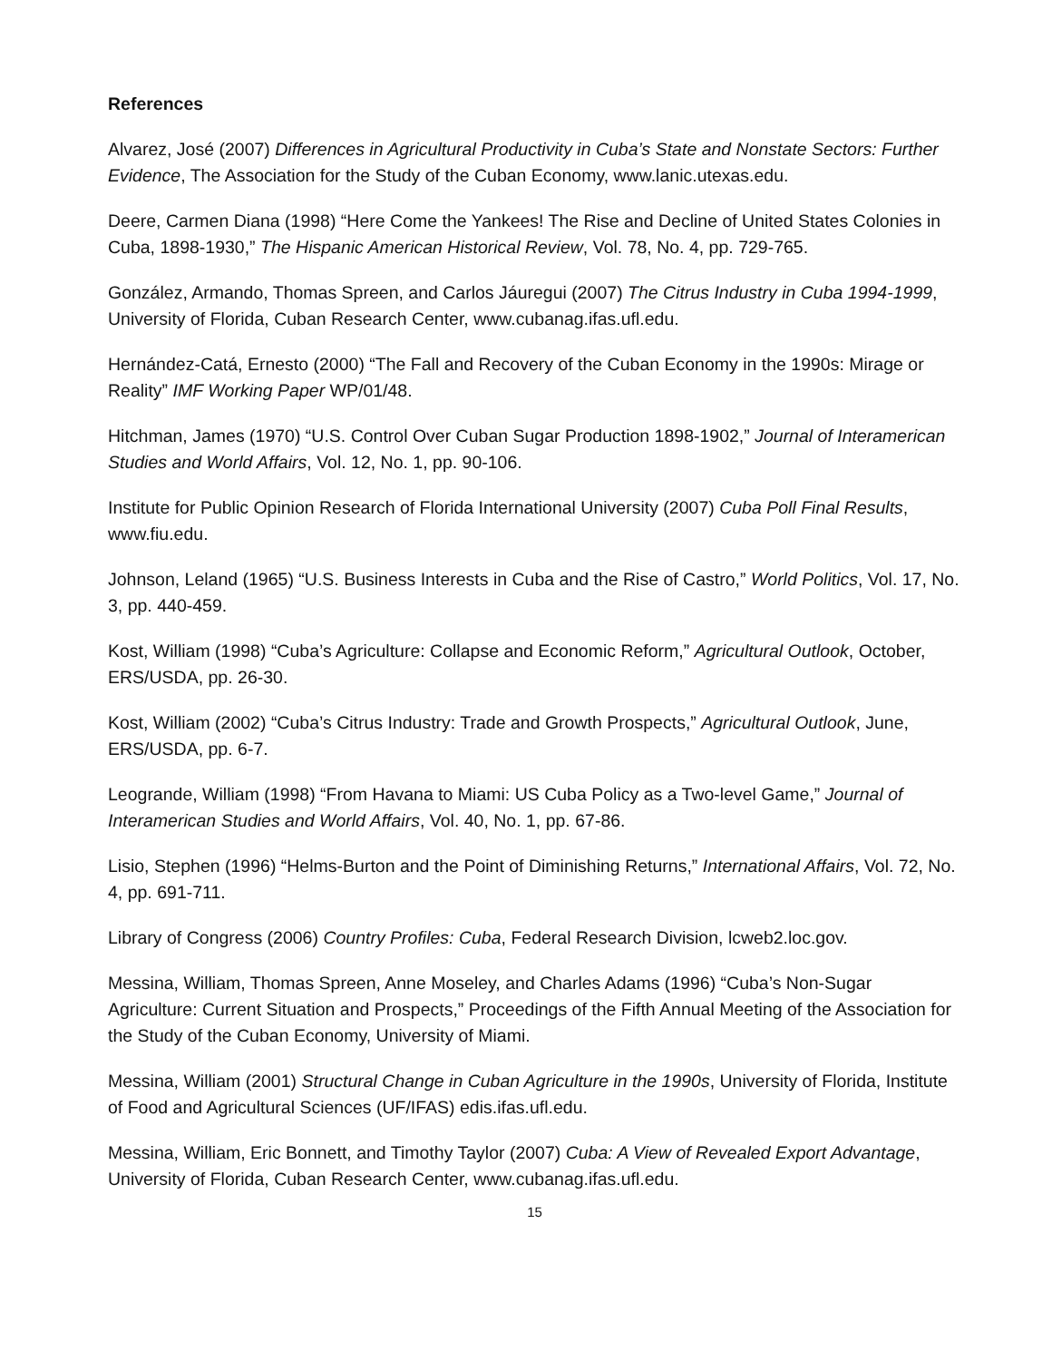References
Alvarez, José (2007) Differences in Agricultural Productivity in Cuba’s State and Nonstate Sectors: Further Evidence, The Association for the Study of the Cuban Economy, www.lanic.utexas.edu.
Deere, Carmen Diana (1998) “Here Come the Yankees! The Rise and Decline of United States Colonies in Cuba, 1898-1930,” The Hispanic American Historical Review, Vol. 78, No. 4, pp. 729-765.
González, Armando, Thomas Spreen, and Carlos Jáuregui (2007) The Citrus Industry in Cuba 1994-1999, University of Florida, Cuban Research Center, www.cubanag.ifas.ufl.edu.
Hernández-Catá, Ernesto (2000) “The Fall and Recovery of the Cuban Economy in the 1990s: Mirage or Reality” IMF Working Paper WP/01/48.
Hitchman, James (1970) “U.S. Control Over Cuban Sugar Production 1898-1902,” Journal of Interamerican Studies and World Affairs, Vol. 12, No. 1, pp. 90-106.
Institute for Public Opinion Research of Florida International University (2007) Cuba Poll Final Results, www.fiu.edu.
Johnson, Leland (1965) “U.S. Business Interests in Cuba and the Rise of Castro,” World Politics, Vol. 17, No. 3, pp. 440-459.
Kost, William (1998) “Cuba’s Agriculture: Collapse and Economic Reform,” Agricultural Outlook, October, ERS/USDA, pp. 26-30.
Kost, William (2002) “Cuba’s Citrus Industry: Trade and Growth Prospects,” Agricultural Outlook, June, ERS/USDA, pp. 6-7.
Leogrande, William (1998) “From Havana to Miami: US Cuba Policy as a Two-level Game,” Journal of Interamerican Studies and World Affairs, Vol. 40, No. 1, pp. 67-86.
Lisio, Stephen (1996) “Helms-Burton and the Point of Diminishing Returns,” International Affairs, Vol. 72, No. 4, pp. 691-711.
Library of Congress (2006) Country Profiles: Cuba, Federal Research Division, lcweb2.loc.gov.
Messina, William, Thomas Spreen, Anne Moseley, and Charles Adams (1996) “Cuba’s Non-Sugar Agriculture: Current Situation and Prospects,” Proceedings of the Fifth Annual Meeting of the Association for the Study of the Cuban Economy, University of Miami.
Messina, William (2001) Structural Change in Cuban Agriculture in the 1990s, University of Florida, Institute of Food and Agricultural Sciences (UF/IFAS) edis.ifas.ufl.edu.
Messina, William, Eric Bonnett, and Timothy Taylor (2007) Cuba: A View of Revealed Export Advantage, University of Florida, Cuban Research Center, www.cubanag.ifas.ufl.edu.
15